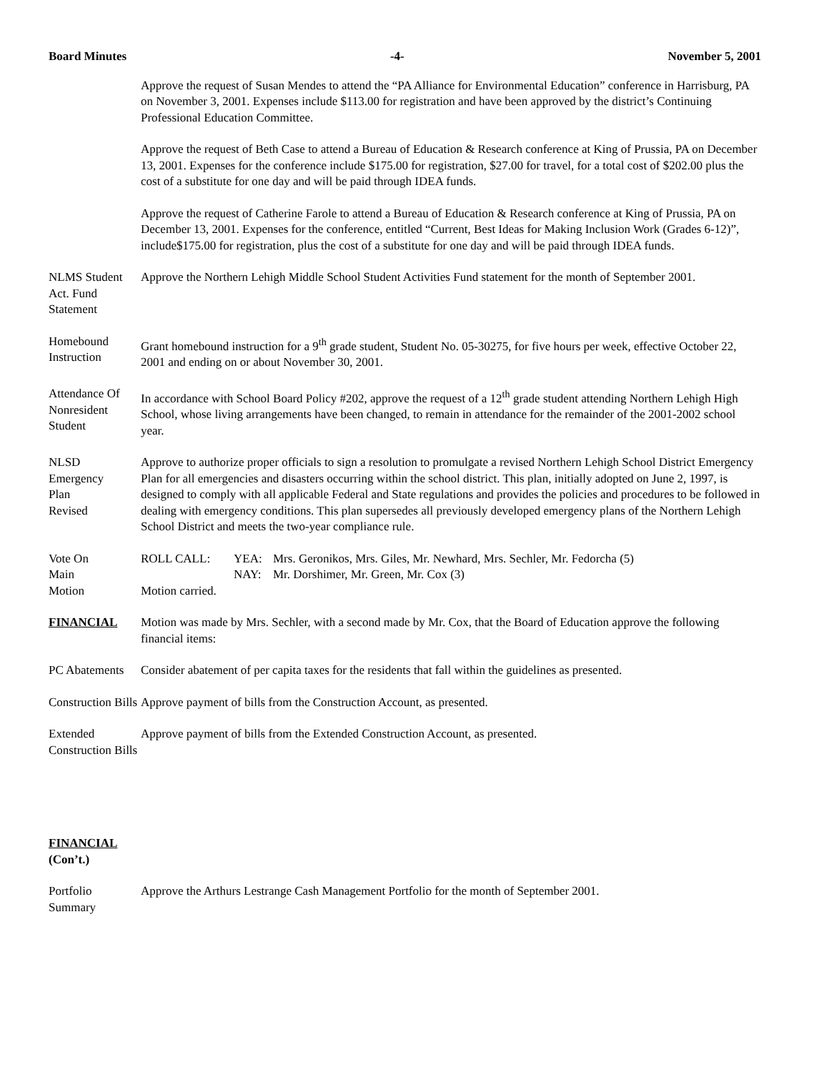Board Minutes -4- November 5, 2001
Approve the request of Susan Mendes to attend the “PA Alliance for Environmental Education” conference in Harrisburg, PA on November 3, 2001. Expenses include $113.00 for registration and have been approved by the district’s Continuing Professional Education Committee.
Approve the request of Beth Case to attend a Bureau of Education & Research conference at King of Prussia, PA on December 13, 2001. Expenses for the conference include $175.00 for registration, $27.00 for travel, for a total cost of $202.00 plus the cost of a substitute for one day and will be paid through IDEA funds.
Approve the request of Catherine Farole to attend a Bureau of Education & Research conference at King of Prussia, PA on December 13, 2001. Expenses for the conference, entitled “Current, Best Ideas for Making Inclusion Work (Grades 6-12)”, include$175.00 for registration, plus the cost of a substitute for one day and will be paid through IDEA funds.
NLMS Student Act. Fund Statement
Approve the Northern Lehigh Middle School Student Activities Fund statement for the month of September 2001.
Homebound Instruction
Grant homebound instruction for a 9<sup>th</sup> grade student, Student No. 05-30275, for five hours per week, effective October 22, 2001 and ending on or about November 30, 2001.
Attendance Of Nonresident Student
In accordance with School Board Policy #202, approve the request of a 12<sup>th</sup> grade student attending Northern Lehigh High School, whose living arrangements have been changed, to remain in attendance for the remainder of the 2001-2002 school year.
NLSD
Emergency
Plan
Revised
Approve to authorize proper officials to sign a resolution to promulgate a revised Northern Lehigh School District Emergency Plan for all emergencies and disasters occurring within the school district. This plan, initially adopted on June 2, 1997, is designed to comply with all applicable Federal and State regulations and provides the policies and procedures to be followed in dealing with emergency conditions. This plan supersedes all previously developed emergency plans of the Northern Lehigh School District and meets the two-year compliance rule.
Vote On
Main
Motion
ROLL CALL: YEA: Mrs. Geronikos, Mrs. Giles, Mr. Newhard, Mrs. Sechler, Mr. Fedorcha (5) NAY: Mr. Dorshimer, Mr. Green, Mr. Cox (3)
Motion carried.
FINANCIAL Motion was made by Mrs. Sechler, with a second made by Mr. Cox, that the Board of Education approve the following financial items:
PC Abatements
Consider abatement of per capita taxes for the residents that fall within the guidelines as presented.
Construction Bills
Approve payment of bills from the Construction Account, as presented.
Extended Construction Bills
Approve payment of bills from the Extended Construction Account, as presented.
FINANCIAL
(Con’t.)
Portfolio Summary
Approve the Arthurs Lestrange Cash Management Portfolio for the month of September 2001.